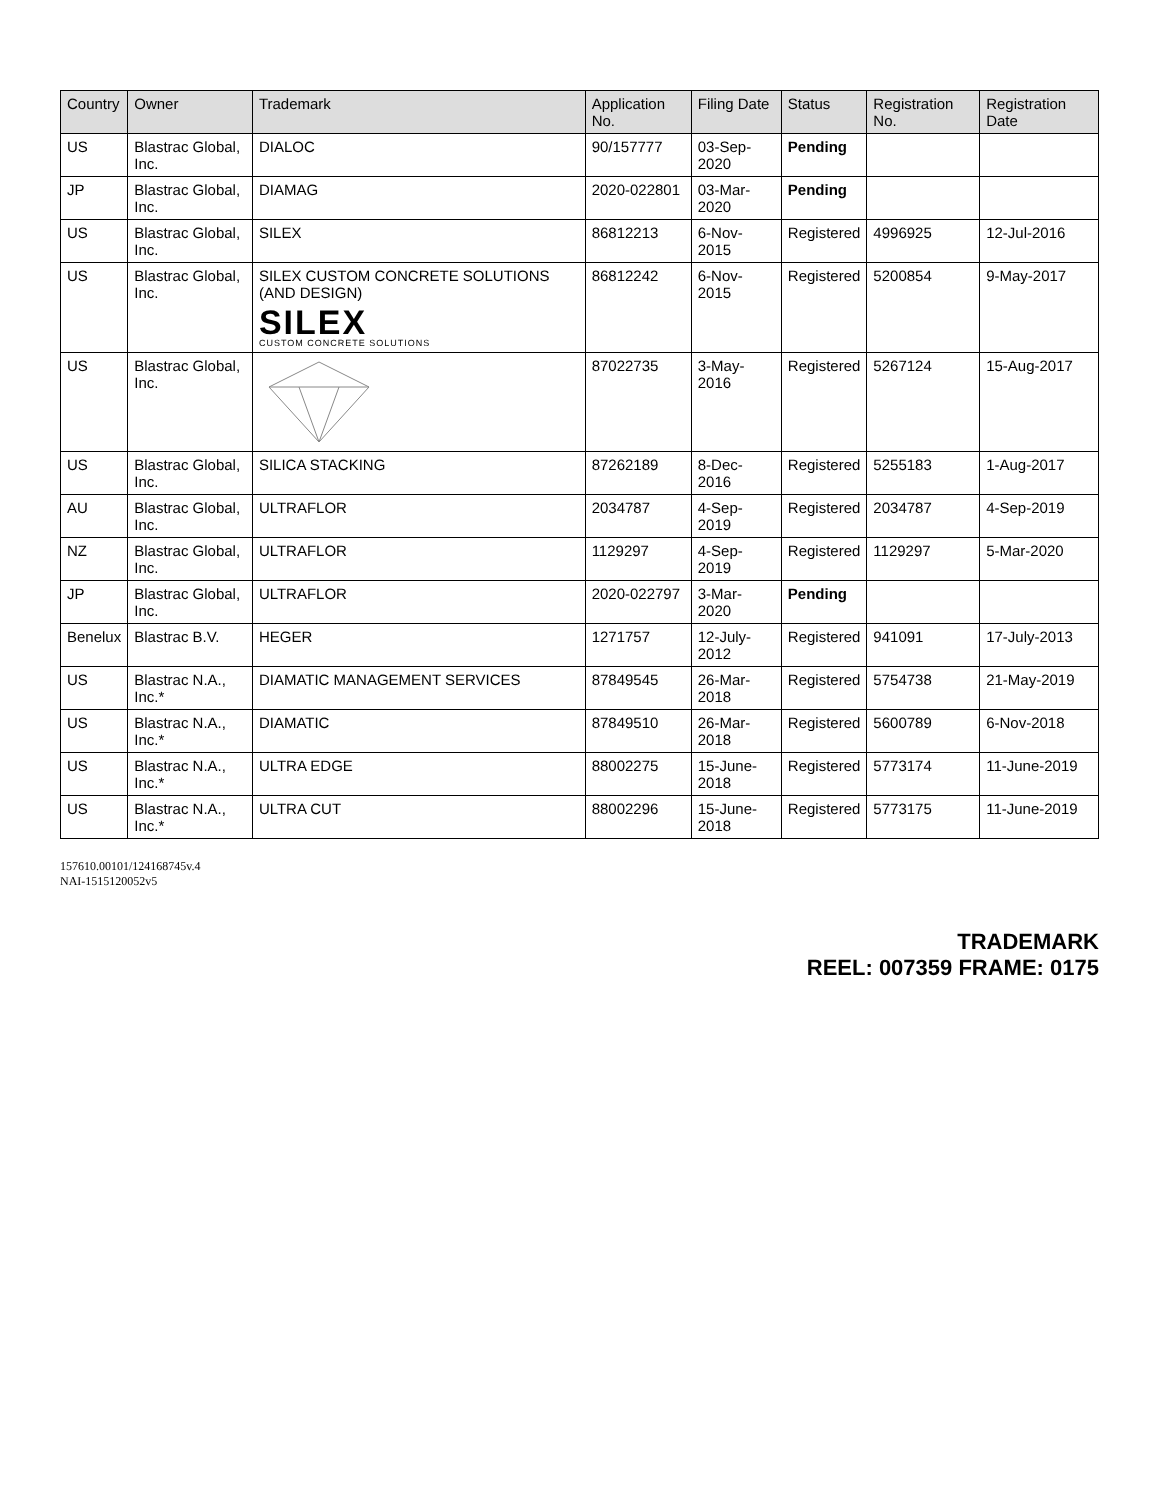| Country | Owner | Trademark | Application No. | Filing Date | Status | Registration No. | Registration Date |
| --- | --- | --- | --- | --- | --- | --- | --- |
| US | Blastrac Global, Inc. | DIALOC | 90/157777 | 03-Sep-2020 | Pending | | |
| JP | Blastrac Global, Inc. | DIAMAG | 2020-022801 | 03-Mar-2020 | Pending | | |
| US | Blastrac Global, Inc. | SILEX | 86812213 | 6-Nov-2015 | Registered | 4996925 | 12-Jul-2016 |
| US | Blastrac Global, Inc. | SILEX CUSTOM CONCRETE SOLUTIONS (AND DESIGN) SILEX CUSTOM CONCRETE SOLUTIONS | 86812242 | 6-Nov-2015 | Registered | 5200854 | 9-May-2017 |
| US | Blastrac Global, Inc. | | 87022735 | 3-May-2016 | Registered | 5267124 | 15-Aug-2017 |
| US | Blastrac Global, Inc. | SILICA STACKING | 87262189 | 8-Dec-2016 | Registered | 5255183 | 1-Aug-2017 |
| AU | Blastrac Global, Inc. | ULTRAFLOR | 2034787 | 4-Sep-2019 | Registered | 2034787 | 4-Sep-2019 |
| NZ | Blastrac Global, Inc. | ULTRAFLOR | 1129297 | 4-Sep-2019 | Registered | 1129297 | 5-Mar-2020 |
| JP | Blastrac Global, Inc. | ULTRAFLOR | 2020-022797 | 3-Mar-2020 | Pending | | |
| Benelux | Blastrac B.V. | HEGER | 1271757 | 12-July-2012 | Registered | 941091 | 17-July-2013 |
| US | Blastrac N.A., Inc.* | DIAMATIC MANAGEMENT SERVICES | 87849545 | 26-Mar-2018 | Registered | 5754738 | 21-May-2019 |
| US | Blastrac N.A., Inc.* | DIAMATIC | 87849510 | 26-Mar-2018 | Registered | 5600789 | 6-Nov-2018 |
| US | Blastrac N.A., Inc.* | ULTRA EDGE | 88002275 | 15-June-2018 | Registered | 5773174 | 11-June-2019 |
| US | Blastrac N.A., Inc.* | ULTRA CUT | 88002296 | 15-June-2018 | Registered | 5773175 | 11-June-2019 |
157610.00101/124168745v.4
NAI-1515120052v5
TRADEMARK
REEL: 007359 FRAME: 0175